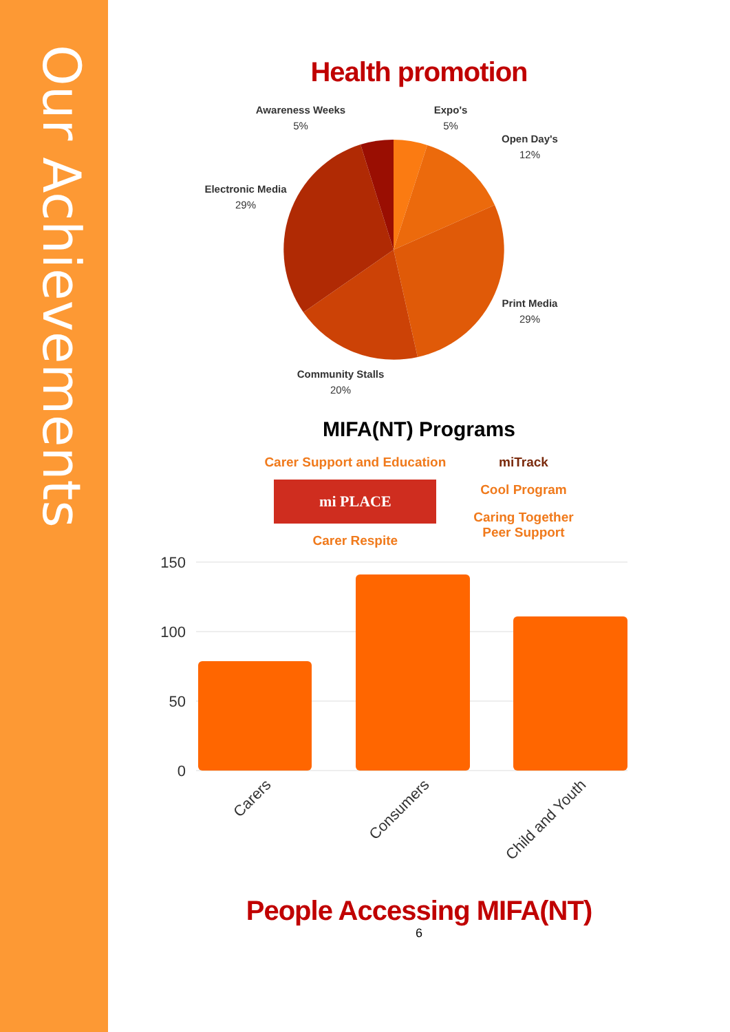Our Achievements
Health promotion
Awareness Weeks
5%
Expo's
5%
Open Day's
12%
Electronic Media
29%
Print Media
29%
Community Stalls
20%
MIFA(NT) Programs
Carer Support and Education
mi PLACE
Carer Respite
miTrack
Cool Program
Caring Together
Peer Support
150
100
50
0
Carers
Consumers
Child and Youth
People Accessing MIFA(NT)
6